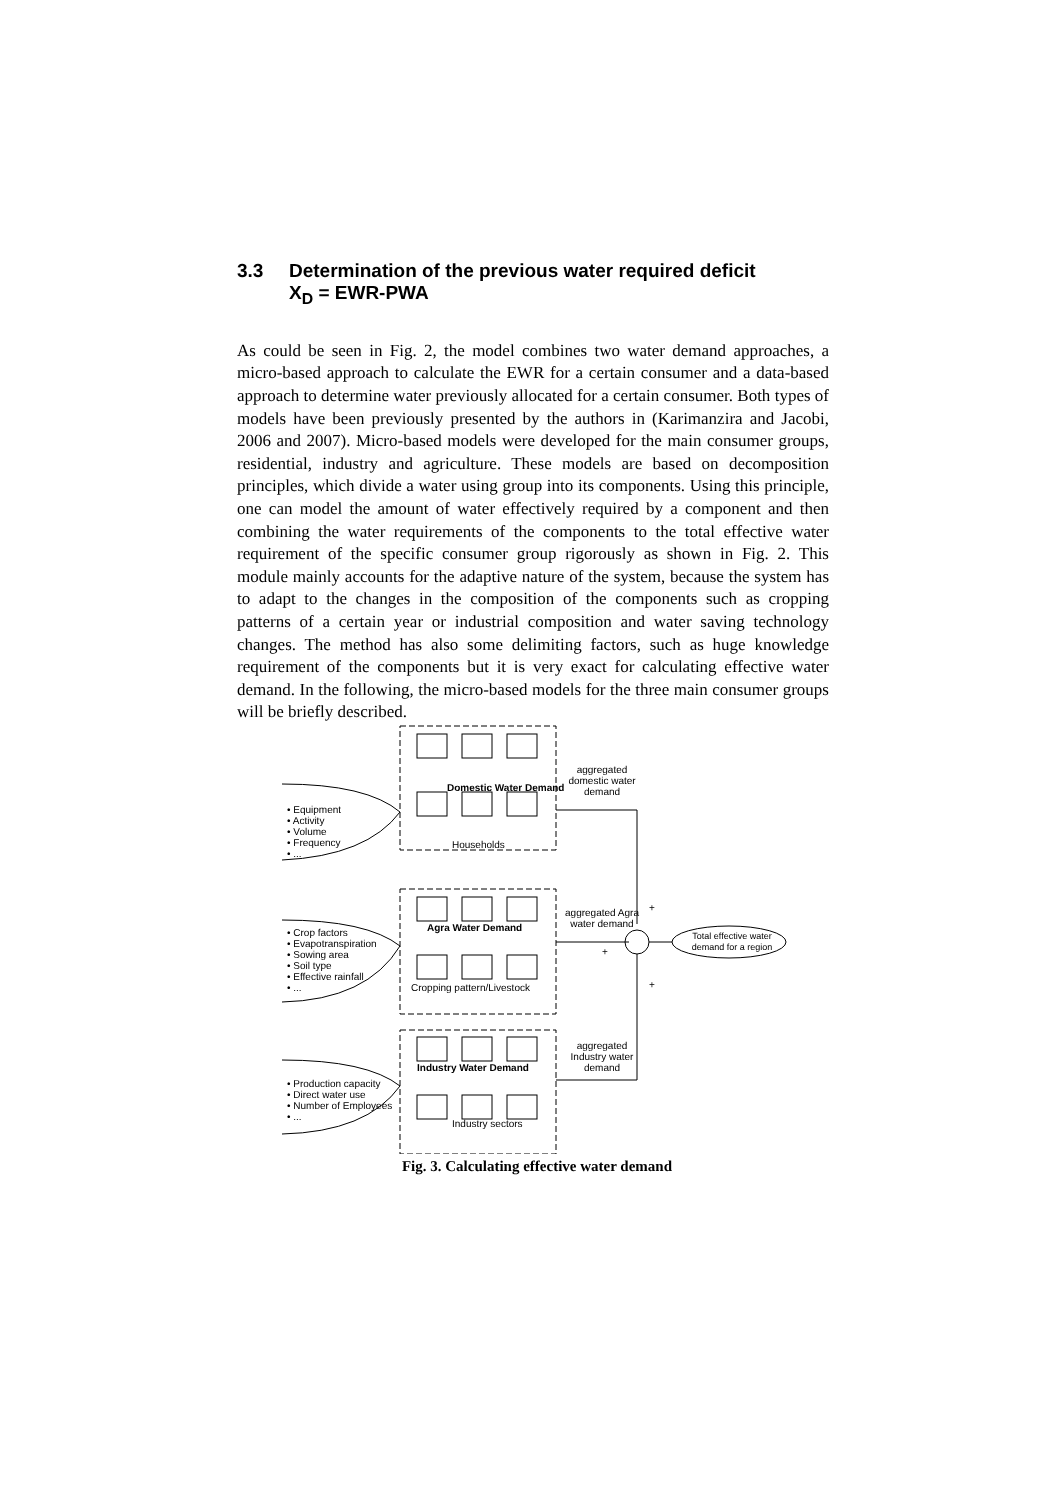3.3 Determination of the previous water required deficit
X<sub>D</sub> = EWR-PWA
As could be seen in Fig. 2, the model combines two water demand approaches, a micro-based approach to calculate the EWR for a certain consumer and a data-based approach to determine water previously allocated for a certain consumer. Both types of models have been previously presented by the authors in (Karimanzira and Jacobi, 2006 and 2007). Micro-based models were developed for the main consumer groups, residential, industry and agriculture. These models are based on decomposition principles, which divide a water using group into its components. Using this principle, one can model the amount of water effectively required by a component and then combining the water requirements of the components to the total effective water requirement of the specific consumer group rigorously as shown in Fig. 2. This module mainly accounts for the adaptive nature of the system, because the system has to adapt to the changes in the composition of the components such as cropping patterns of a certain year or industrial composition and water saving technology changes. The method has also some delimiting factors, such as huge knowledge requirement of the components but it is very exact for calculating effective water demand. In the following, the micro-based models for the three main consumer groups will be briefly described.
aggregated domestic water demand
Domestic Water Demand
• Equipment
• Activity
• Volume
• Frequency
• ...
Households
aggregated Agra water demand
+
+
+
Agra Water Demand
Total effective water demand for a region
• Crop factors
• Evapotranspiration
• Sowing area
• Soil type
• Effective rainfall
• ...
Cropping pattern/Livestock
aggregated Industry water demand
Industry Water Demand
• Production capacity
• Direct water use
• Number of Employees
• ...
Industry sectors
Fig. 3. Calculating effective water demand